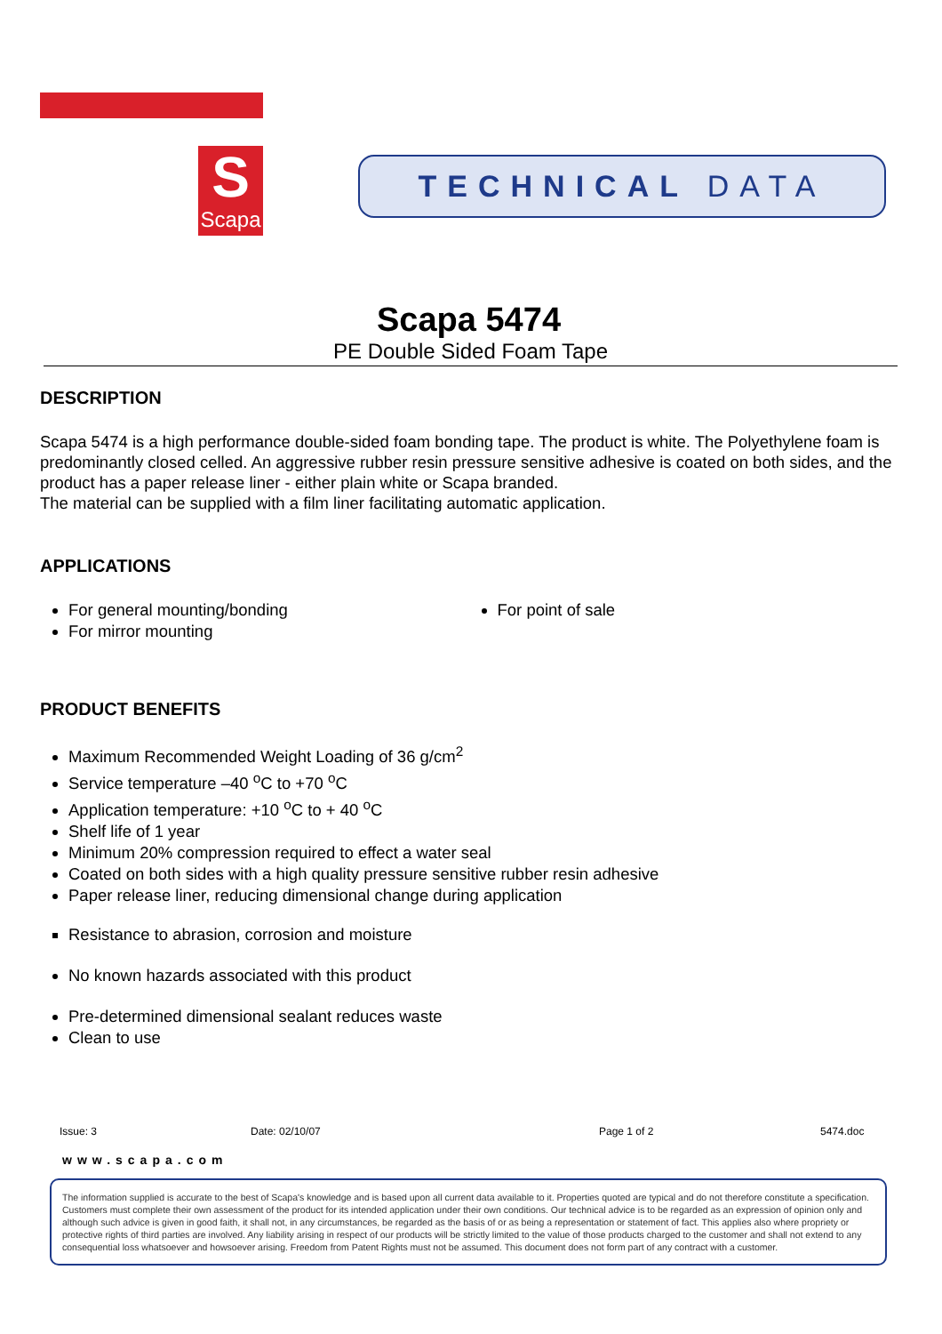S
Scapa
TECHNICAL DATA
Scapa 5474
PE Double Sided Foam Tape
DESCRIPTION
Scapa 5474 is a high performance double-sided foam bonding tape. The product is white. The Polyethylene foam is predominantly closed celled. An aggressive rubber resin pressure sensitive adhesive is coated on both sides, and the product has a paper release liner - either plain white or Scapa branded.
The material can be supplied with a film liner facilitating automatic application.
APPLICATIONS
For general mounting/bonding
For mirror mounting
For point of sale
PRODUCT BENEFITS
Maximum Recommended Weight Loading of 36 g/cm<sup>2</sup>
Service temperature –40 <sup>o</sup>C to +70 <sup>o</sup>C
Application temperature: +10 <sup>o</sup>C to + 40 <sup>o</sup>C
Shelf life of 1 year
Minimum 20% compression required to effect a water seal
Coated on both sides with a high quality pressure sensitive rubber resin adhesive
Paper release liner, reducing dimensional change during application
Resistance to abrasion, corrosion and moisture
No known hazards associated with this product
Pre-determined dimensional sealant reduces waste
Clean to use
Issue: 3 Date: 02/10/07 Page 1 of 2 5474.doc
www.scapa.com
The information supplied is accurate to the best of Scapa's knowledge and is based upon all current data available to it. Properties quoted are typical and do not therefore constitute a specification. Customers must complete their own assessment of the product for its intended application under their own conditions. Our technical advice is to be regarded as an expression of opinion only and although such advice is given in good faith, it shall not, in any circumstances, be regarded as the basis of or as being a representation or statement of fact. This applies also where propriety or protective rights of third parties are involved. Any liability arising in respect of our products will be strictly limited to the value of those products charged to the customer and shall not extend to any consequential loss whatsoever and howsoever arising. Freedom from Patent Rights must not be assumed. This document does not form part of any contract with a customer.